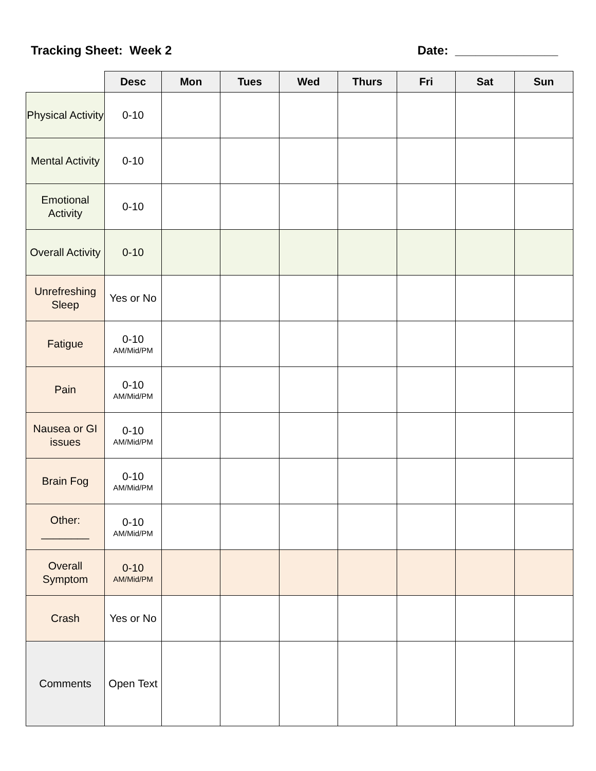Tracking Sheet: Week 2 Date: _______________
| | Desc | Mon | Tues | Wed | Thurs | Fri | Sat | Sun |
| --- | --- | --- | --- | --- | --- | --- | --- | --- |
| Physical Activity | 0-10 | | | | | | | |
| Mental Activity | 0-10 | | | | | | | |
| Emotional Activity | 0-10 | | | | | | | |
| Overall Activity | 0-10 | | | | | | | |
| Unrefreshing Sleep | Yes or No | | | | | | | |
| Fatigue | 0-10 AM/Mid/PM | | | | | | | |
| Pain | 0-10 AM/Mid/PM | | | | | | | |
| Nausea or GI issues | 0-10 AM/Mid/PM | | | | | | | |
| Brain Fog | 0-10 AM/Mid/PM | | | | | | | |
| Other: ________ | 0-10 AM/Mid/PM | | | | | | | |
| Overall Symptom | 0-10 AM/Mid/PM | | | | | | | |
| Crash | Yes or No | | | | | | | |
| Comments | Open Text | | | | | | | |